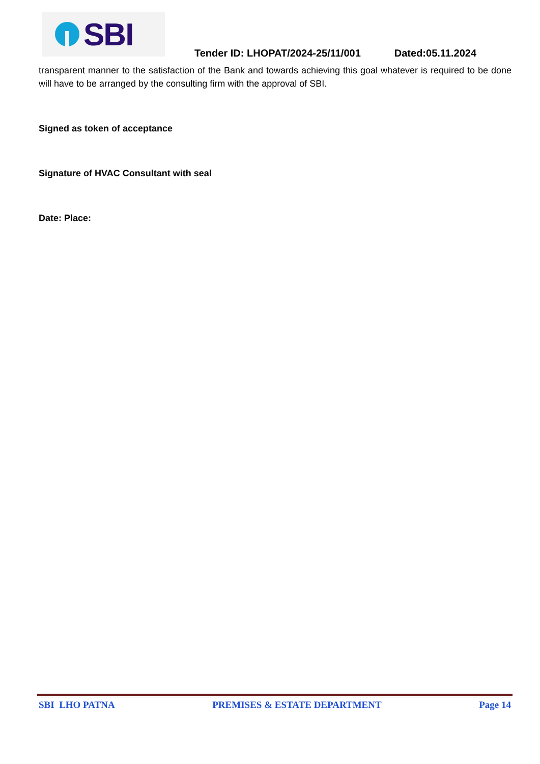SBI
Tender ID: LHOPAT/2024-25/11/001 Dated:05.11.2024
transparent manner to the satisfaction of the Bank and towards achieving this goal whatever is required to be done will have to be arranged by the consulting firm with the approval of SBI.
Signed as token of acceptance
Signature of HVAC Consultant with seal
Date: Place:
SBI LHO PATNA PREMISES & ESTATE DEPARTMENT Page 14